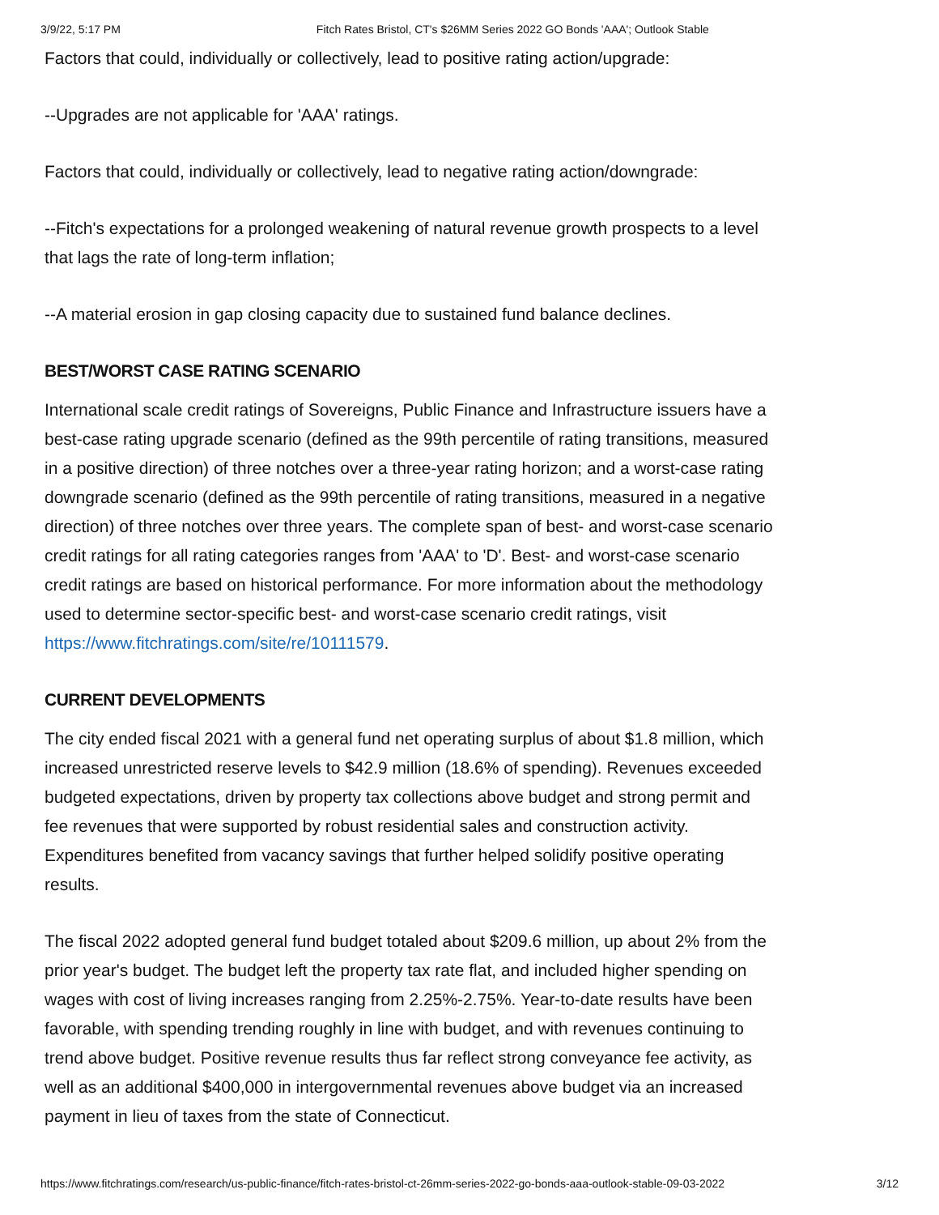3/9/22, 5:17 PM Fitch Rates Bristol, CT's $26MM Series 2022 GO Bonds 'AAA'; Outlook Stable
Factors that could, individually or collectively, lead to positive rating action/upgrade:
--Upgrades are not applicable for 'AAA' ratings.
Factors that could, individually or collectively, lead to negative rating action/downgrade:
--Fitch's expectations for a prolonged weakening of natural revenue growth prospects to a level that lags the rate of long-term inflation;
--A material erosion in gap closing capacity due to sustained fund balance declines.
BEST/WORST CASE RATING SCENARIO
International scale credit ratings of Sovereigns, Public Finance and Infrastructure issuers have a best-case rating upgrade scenario (defined as the 99th percentile of rating transitions, measured in a positive direction) of three notches over a three-year rating horizon; and a worst-case rating downgrade scenario (defined as the 99th percentile of rating transitions, measured in a negative direction) of three notches over three years. The complete span of best- and worst-case scenario credit ratings for all rating categories ranges from 'AAA' to 'D'. Best- and worst-case scenario credit ratings are based on historical performance. For more information about the methodology used to determine sector-specific best- and worst-case scenario credit ratings, visit https://www.fitchratings.com/site/re/10111579.
CURRENT DEVELOPMENTS
The city ended fiscal 2021 with a general fund net operating surplus of about $1.8 million, which increased unrestricted reserve levels to $42.9 million (18.6% of spending). Revenues exceeded budgeted expectations, driven by property tax collections above budget and strong permit and fee revenues that were supported by robust residential sales and construction activity. Expenditures benefited from vacancy savings that further helped solidify positive operating results.
The fiscal 2022 adopted general fund budget totaled about $209.6 million, up about 2% from the prior year's budget. The budget left the property tax rate flat, and included higher spending on wages with cost of living increases ranging from 2.25%-2.75%. Year-to-date results have been favorable, with spending trending roughly in line with budget, and with revenues continuing to trend above budget. Positive revenue results thus far reflect strong conveyance fee activity, as well as an additional $400,000 in intergovernmental revenues above budget via an increased payment in lieu of taxes from the state of Connecticut.
https://www.fitchratings.com/research/us-public-finance/fitch-rates-bristol-ct-26mm-series-2022-go-bonds-aaa-outlook-stable-09-03-2022 3/12